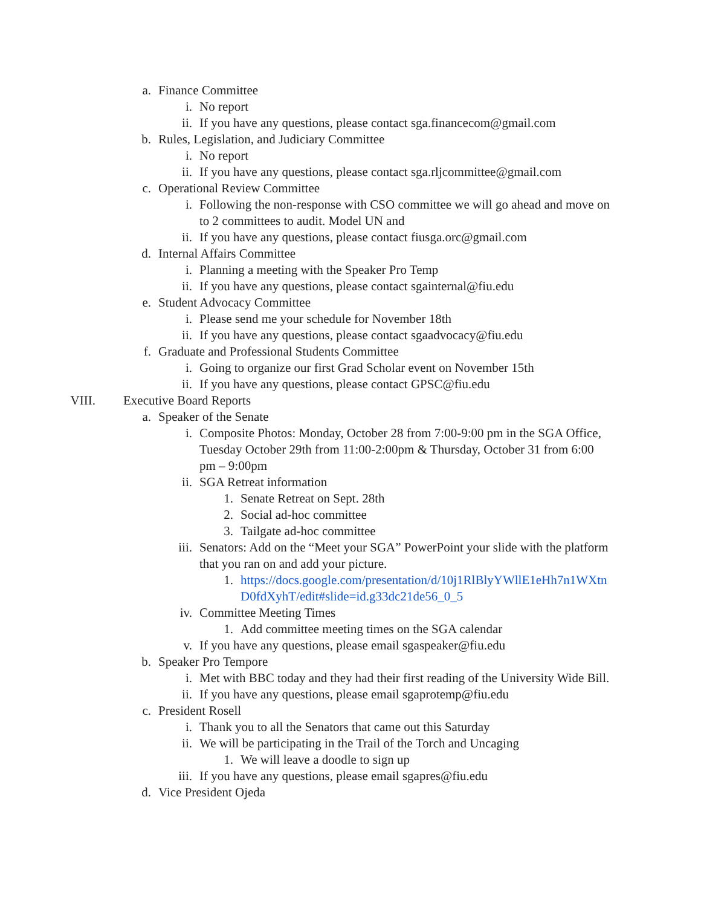a. Finance Committee
i. No report
ii. If you have any questions, please contact sga.financecom@gmail.com
b. Rules, Legislation, and Judiciary Committee
i. No report
ii. If you have any questions, please contact sga.rljcommittee@gmail.com
c. Operational Review Committee
i. Following the non-response with CSO committee we will go ahead and move on to 2 committees to audit. Model UN and
ii. If you have any questions, please contact fiusga.orc@gmail.com
d. Internal Affairs Committee
i. Planning a meeting with the Speaker Pro Temp
ii. If you have any questions, please contact sgainternal@fiu.edu
e. Student Advocacy Committee
i. Please send me your schedule for November 18th
ii. If you have any questions, please contact sgaadvocacy@fiu.edu
f. Graduate and Professional Students Committee
i. Going to organize our first Grad Scholar event on November 15th
ii. If you have any questions, please contact GPSC@fiu.edu
VIII. Executive Board Reports
a. Speaker of the Senate
i. Composite Photos: Monday, October 28 from 7:00-9:00 pm in the SGA Office, Tuesday October 29th from 11:00-2:00pm & Thursday, October 31 from 6:00 pm – 9:00pm
ii. SGA Retreat information
1. Senate Retreat on Sept. 28th
2. Social ad-hoc committee
3. Tailgate ad-hoc committee
iii. Senators: Add on the “Meet your SGA” PowerPoint your slide with the platform that you ran on and add your picture.
1. https://docs.google.com/presentation/d/10j1RlBlyYWllE1eHh7n1WXtnD0fdXyhT/edit#slide=id.g33dc21de56_0_5
iv. Committee Meeting Times
1. Add committee meeting times on the SGA calendar
v. If you have any questions, please email sgaspeaker@fiu.edu
b. Speaker Pro Tempore
i. Met with BBC today and they had their first reading of the University Wide Bill.
ii. If you have any questions, please email sgaprotemp@fiu.edu
c. President Rosell
i. Thank you to all the Senators that came out this Saturday
ii. We will be participating in the Trail of the Torch and Uncaging
1. We will leave a doodle to sign up
iii. If you have any questions, please email sgapres@fiu.edu
d. Vice President Ojeda